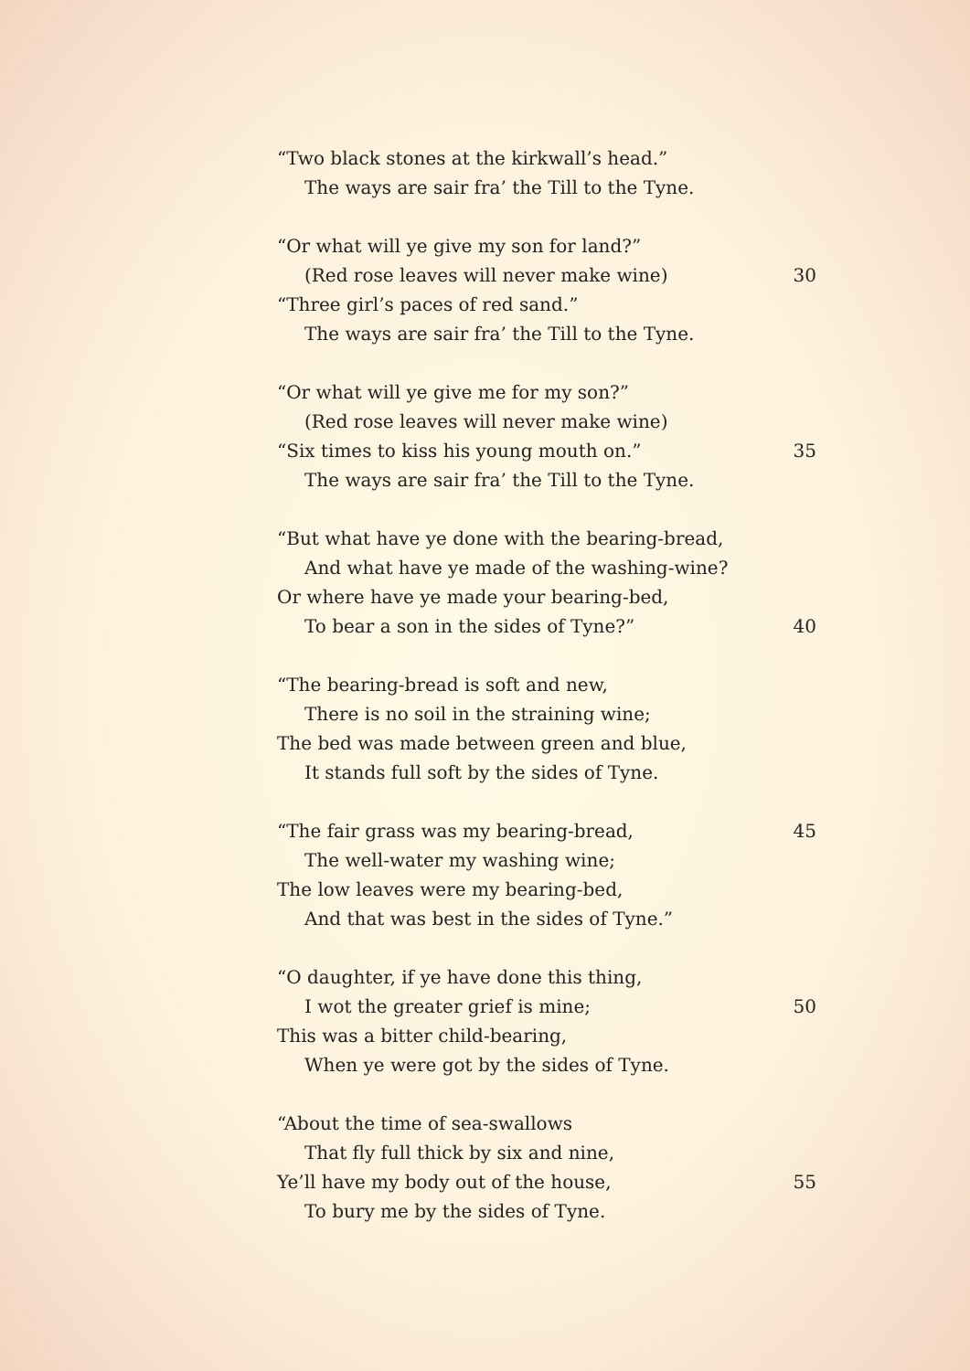“Two black stones at the kirkwall’s head.”
The ways are sair fra’ the Till to the Tyne.
“Or what will ye give my son for land?”
(Red rose leaves will never make wine) 30
“Three girl’s paces of red sand.”
The ways are sair fra’ the Till to the Tyne.
“Or what will ye give me for my son?”
(Red rose leaves will never make wine)
“Six times to kiss his young mouth on.” 35
The ways are sair fra’ the Till to the Tyne.
“But what have ye done with the bearing-bread,
And what have ye made of the washing-wine?
Or where have ye made your bearing-bed,
To bear a son in the sides of Tyne?” 40
“The bearing-bread is soft and new,
There is no soil in the straining wine;
The bed was made between green and blue,
It stands full soft by the sides of Tyne.
“The fair grass was my bearing-bread, 45
The well-water my washing wine;
The low leaves were my bearing-bed,
And that was best in the sides of Tyne.”
“O daughter, if ye have done this thing,
I wot the greater grief is mine; 50
This was a bitter child-bearing,
When ye were got by the sides of Tyne.
“About the time of sea-swallows
That fly full thick by six and nine,
Ye’ll have my body out of the house, 55
To bury me by the sides of Tyne.